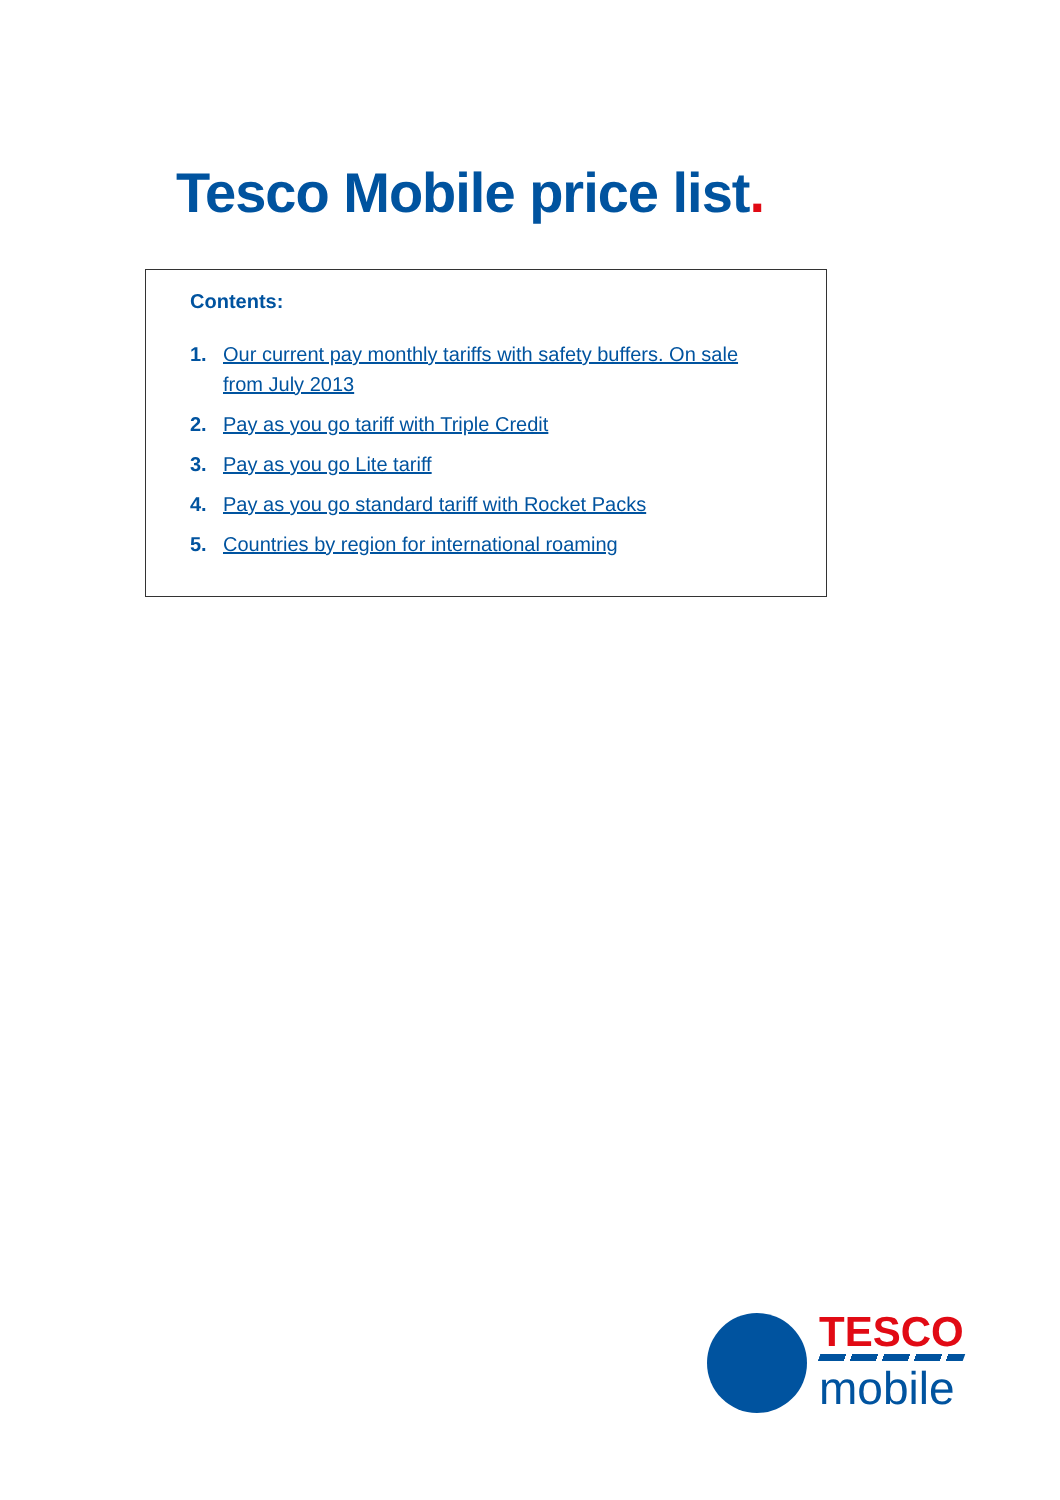Tesco Mobile price list.
Contents:
1. Our current pay monthly tariffs with safety buffers. On sale from July 2013
2. Pay as you go tariff with Triple Credit
3. Pay as you go Lite tariff
4. Pay as you go standard tariff with Rocket Packs
5. Countries by region for international roaming
TESCO
mobile